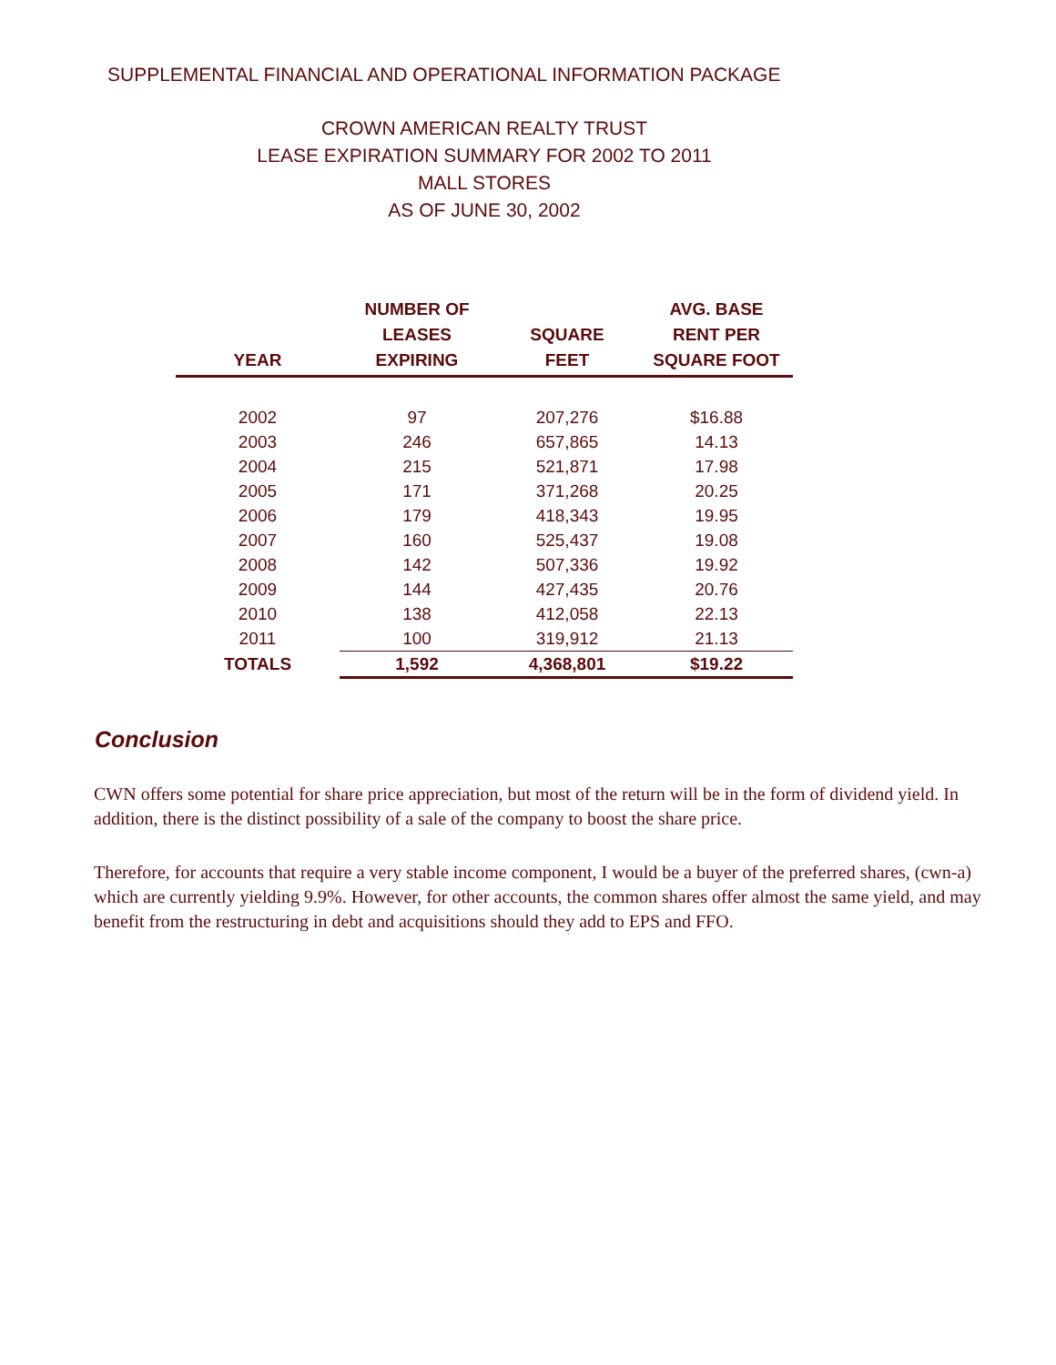SUPPLEMENTAL FINANCIAL AND OPERATIONAL INFORMATION PACKAGE
CROWN AMERICAN REALTY TRUST
LEASE EXPIRATION SUMMARY FOR 2002 TO 2011
MALL STORES
AS OF JUNE 30, 2002
| YEAR | NUMBER OF LEASES EXPIRING | SQUARE FEET | AVG. BASE RENT PER SQUARE FOOT |
| --- | --- | --- | --- |
| 2002 | 97 | 207,276 | $16.88 |
| 2003 | 246 | 657,865 | 14.13 |
| 2004 | 215 | 521,871 | 17.98 |
| 2005 | 171 | 371,268 | 20.25 |
| 2006 | 179 | 418,343 | 19.95 |
| 2007 | 160 | 525,437 | 19.08 |
| 2008 | 142 | 507,336 | 19.92 |
| 2009 | 144 | 427,435 | 20.76 |
| 2010 | 138 | 412,058 | 22.13 |
| 2011 | 100 | 319,912 | 21.13 |
| TOTALS | 1,592 | 4,368,801 | $19.22 |
Conclusion
CWN offers some potential for share price appreciation, but most of the return will be in the form of dividend yield. In addition, there is the distinct possibility of a sale of the company to boost the share price.
Therefore, for accounts that require a very stable income component, I would be a buyer of the preferred shares, (cwn-a) which are currently yielding 9.9%. However, for other accounts, the common shares offer almost the same yield, and may benefit from the restructuring in debt and acquisitions should they add to EPS and FFO.